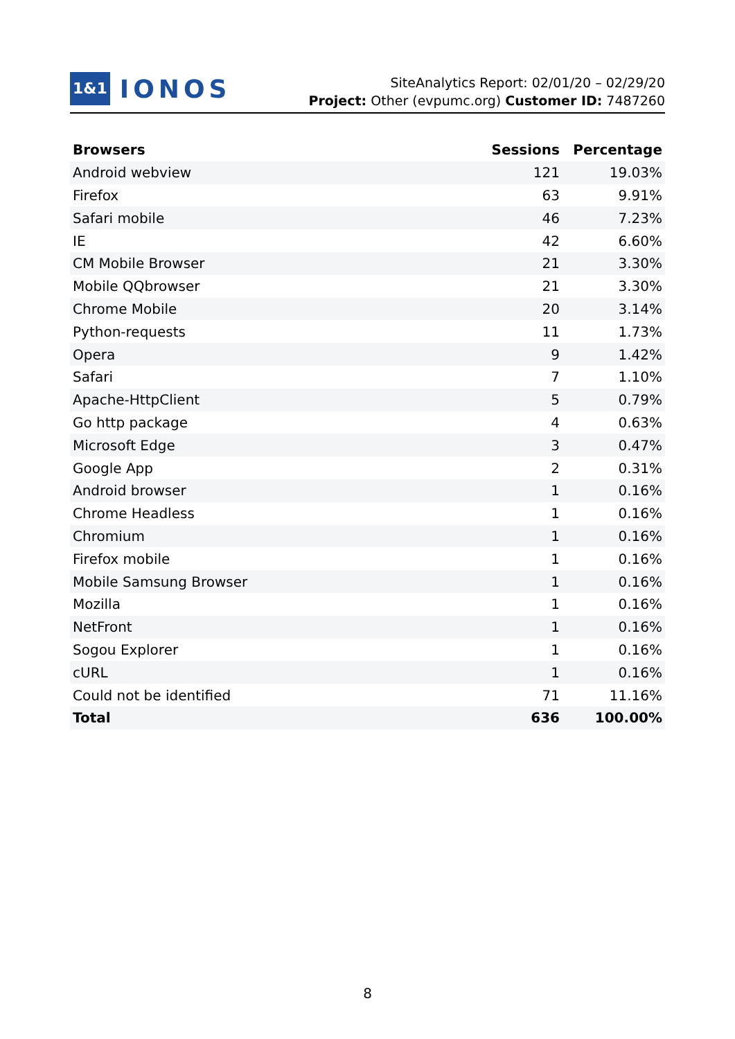1&1 IONOS
SiteAnalytics Report: 02/01/20 – 02/29/20
Project: Other (evpumc.org) Customer ID: 7487260
| Browsers | Sessions | Percentage |
| --- | --- | --- |
| Android webview | 121 | 19.03% |
| Firefox | 63 | 9.91% |
| Safari mobile | 46 | 7.23% |
| IE | 42 | 6.60% |
| CM Mobile Browser | 21 | 3.30% |
| Mobile QQbrowser | 21 | 3.30% |
| Chrome Mobile | 20 | 3.14% |
| Python-requests | 11 | 1.73% |
| Opera | 9 | 1.42% |
| Safari | 7 | 1.10% |
| Apache-HttpClient | 5 | 0.79% |
| Go http package | 4 | 0.63% |
| Microsoft Edge | 3 | 0.47% |
| Google App | 2 | 0.31% |
| Android browser | 1 | 0.16% |
| Chrome Headless | 1 | 0.16% |
| Chromium | 1 | 0.16% |
| Firefox mobile | 1 | 0.16% |
| Mobile Samsung Browser | 1 | 0.16% |
| Mozilla | 1 | 0.16% |
| NetFront | 1 | 0.16% |
| Sogou Explorer | 1 | 0.16% |
| cURL | 1 | 0.16% |
| Could not be identified | 71 | 11.16% |
| Total | 636 | 100.00% |
8